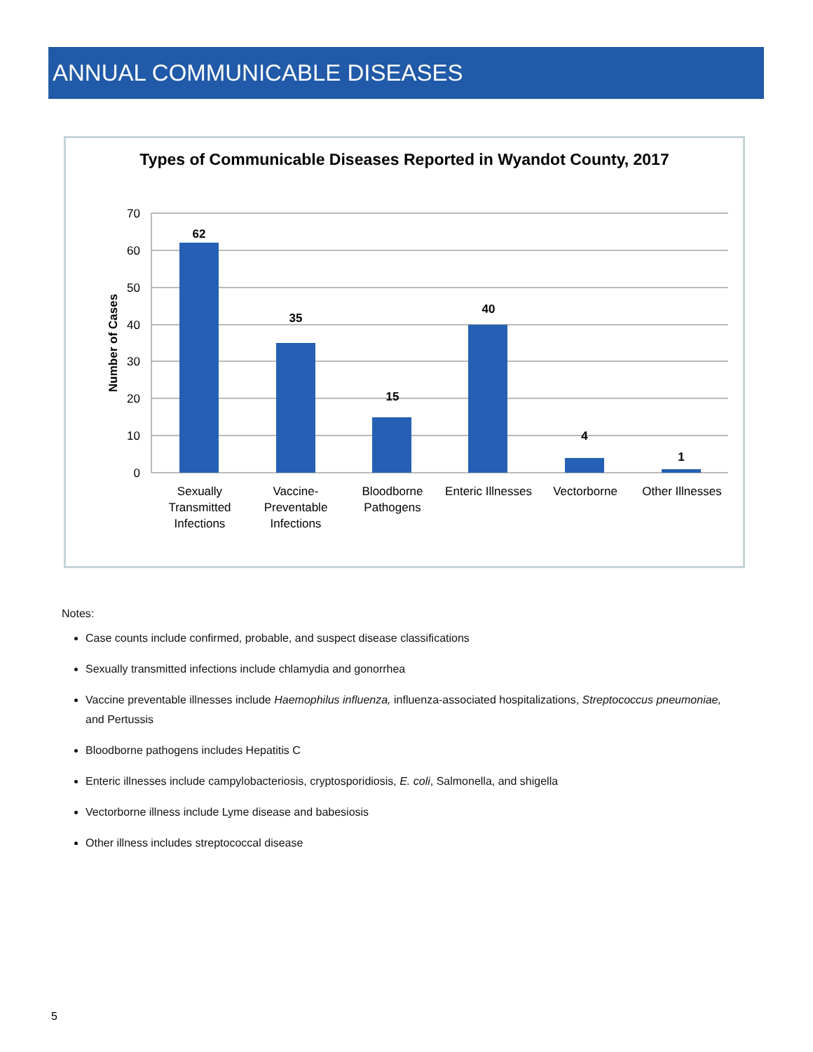ANNUAL COMMUNICABLE DISEASES
Types of Communicable Diseases Reported in Wyandot County, 2017
70
60
50
40
30
20
10
0
Number of Cases
62
35
15
40
4
1
Sexually
Transmitted
Infections
Vaccine-
Preventable
Infections
Bloodborne
Pathogens
Enteric Illnesses
Vectorborne
Other Illnesses
Notes:
Case counts include confirmed, probable, and suspect disease classifications
Sexually transmitted infections include chlamydia and gonorrhea
Vaccine preventable illnesses include Haemophilus influenza, influenza-associated hospitalizations, Streptococcus pneumoniae, and Pertussis
Bloodborne pathogens includes Hepatitis C
Enteric illnesses include campylobacteriosis, cryptosporidiosis, E. coli, Salmonella, and shigella
Vectorborne illness include Lyme disease and babesiosis
Other illness includes streptococcal disease
5